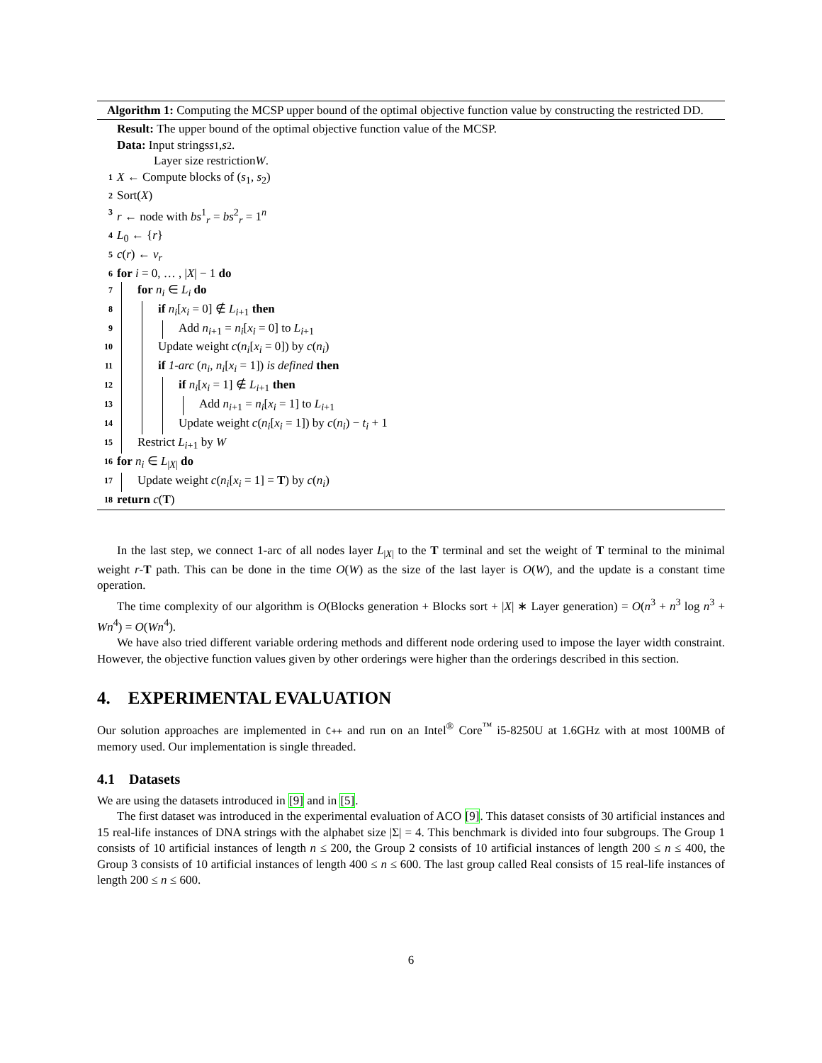Algorithm 1: Computing the MCSP upper bound of the optimal objective function value by constructing the restricted DD.
Result: The upper bound of the optimal objective function value of the MCSP.
Data: Input strings s<sub>1</sub>, s<sub>2</sub>.
Layer size restriction W.
1 X ← Compute blocks of (s<sub>1</sub>, s<sub>2</sub>)
2 Sort(X)
3 r ← node with bs<sup>1</sup><sub>r</sub> = bs<sup>2</sup><sub>r</sub> = 1<sup>n</sup>
4 L<sub>0</sub> ← {r}
5 c(r) ← v<sub>r</sub>
6 for i = 0, … , |X| − 1 do
7 for n<sub>i</sub> ∈ L<sub>i</sub> do
8 if n<sub>i</sub>[x<sub>i</sub> = 0] ∉ L<sub>i+1</sub> then
9 Add n<sub>i+1</sub> = n<sub>i</sub>[x<sub>i</sub> = 0] to L<sub>i+1</sub>
10 Update weight c(n<sub>i</sub>[x<sub>i</sub> = 0]) by c(n<sub>i</sub>)
11 if 1-arc (n<sub>i</sub>, n<sub>i</sub>[x<sub>i</sub> = 1]) is defined then
12 if n<sub>i</sub>[x<sub>i</sub> = 1] ∉ L<sub>i+1</sub> then
13 Add n<sub>i+1</sub> = n<sub>i</sub>[x<sub>i</sub> = 1] to L<sub>i+1</sub>
14 Update weight c(n<sub>i</sub>[x<sub>i</sub> = 1]) by c(n<sub>i</sub>) − t<sub>i</sub> + 1
15 Restrict L<sub>i+1</sub> by W
16 for n<sub>i</sub> ∈ L<sub>|X|</sub> do
17 Update weight c(n<sub>i</sub>[x<sub>i</sub> = 1] = T) by c(n<sub>i</sub>)
18 return c(T)
In the last step, we connect 1-arc of all nodes layer L<sub>|X|</sub> to the T terminal and set the weight of T terminal to the minimal weight r-T path. This can be done in the time O(W) as the size of the last layer is O(W), and the update is a constant time operation.
The time complexity of our algorithm is O(Blocks generation + Blocks sort + |X| ∗ Layer generation) = O(n<sup>3</sup> + n<sup>3</sup> log n<sup>3</sup> + Wn<sup>4</sup>) = O(Wn<sup>4</sup>).
We have also tried different variable ordering methods and different node ordering used to impose the layer width constraint. However, the objective function values given by other orderings were higher than the orderings described in this section.
4. EXPERIMENTAL EVALUATION
Our solution approaches are implemented in C++ and run on an Intel<sup>®</sup> Core<sup>™</sup> i5-8250U at 1.6GHz with at most 100MB of memory used. Our implementation is single threaded.
4.1 Datasets
We are using the datasets introduced in [9] and in [5].
The first dataset was introduced in the experimental evaluation of ACO [9]. This dataset consists of 30 artificial instances and 15 real-life instances of DNA strings with the alphabet size |Σ| = 4. This benchmark is divided into four subgroups. The Group 1 consists of 10 artificial instances of length n ≤ 200, the Group 2 consists of 10 artificial instances of length 200 ≤ n ≤ 400, the Group 3 consists of 10 artificial instances of length 400 ≤ n ≤ 600. The last group called Real consists of 15 real-life instances of length 200 ≤ n ≤ 600.
6